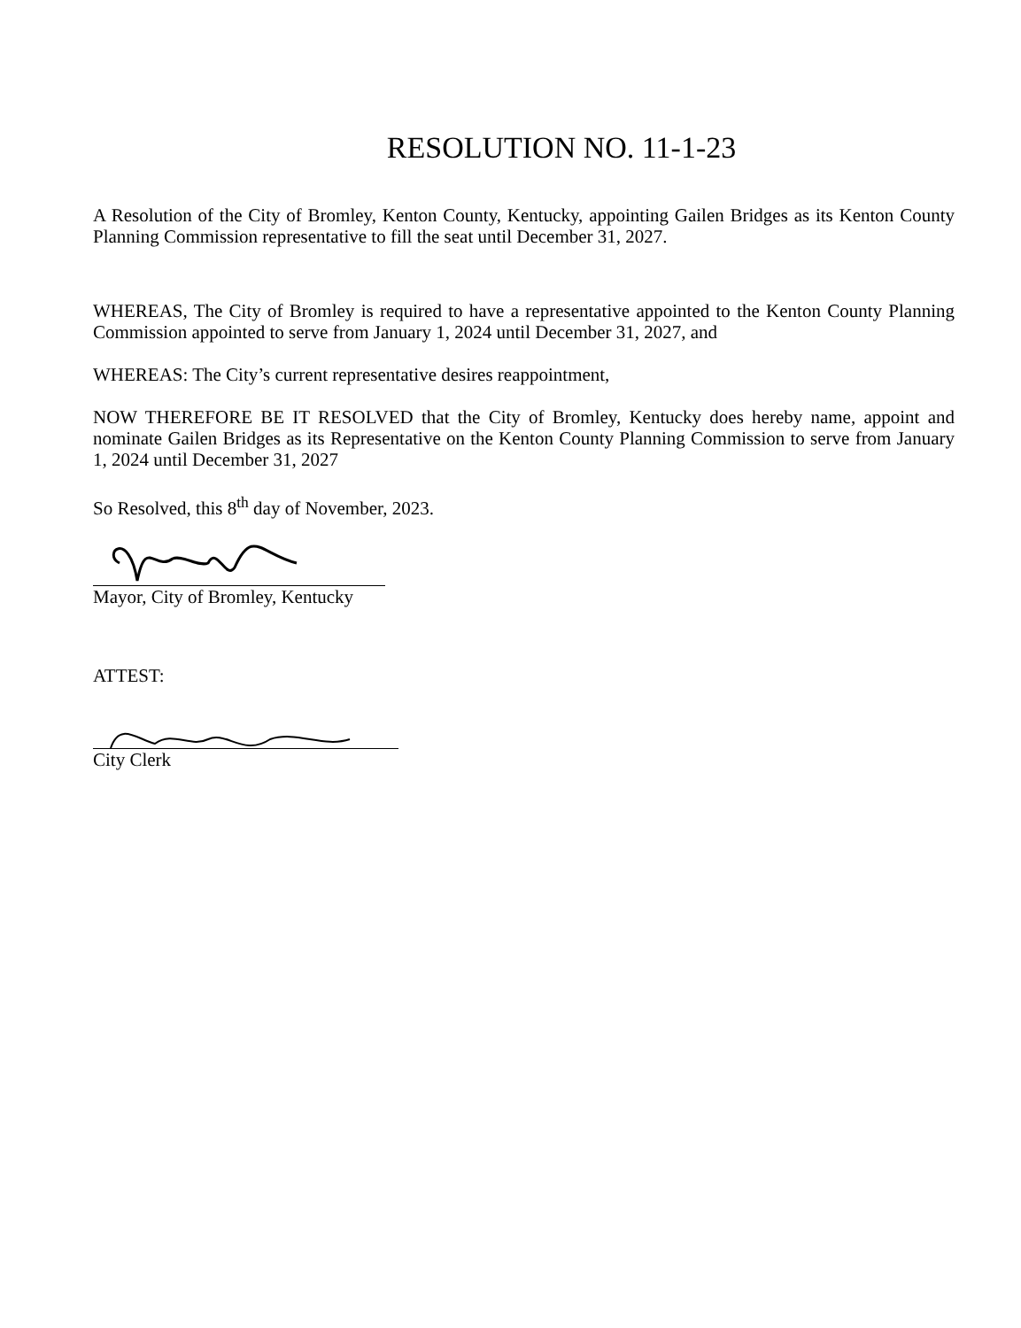RESOLUTION NO. 11-1-23
A Resolution of the City of Bromley, Kenton County, Kentucky, appointing Gailen Bridges as its Kenton County Planning Commission representative to fill the seat until December 31, 2027.
WHEREAS, The City of Bromley is required to have a representative appointed to the Kenton County Planning Commission appointed to serve from January 1, 2024 until December 31, 2027, and
WHEREAS: The City’s current representative desires reappointment,
NOW THEREFORE BE IT RESOLVED that the City of Bromley, Kentucky does hereby name, appoint and nominate Gailen Bridges as its Representative on the Kenton County Planning Commission to serve from January 1, 2024 until December 31, 2027
So Resolved, this 8<sup>th</sup> day of November, 2023.
Mayor, City of Bromley, Kentucky
ATTEST:
City Clerk